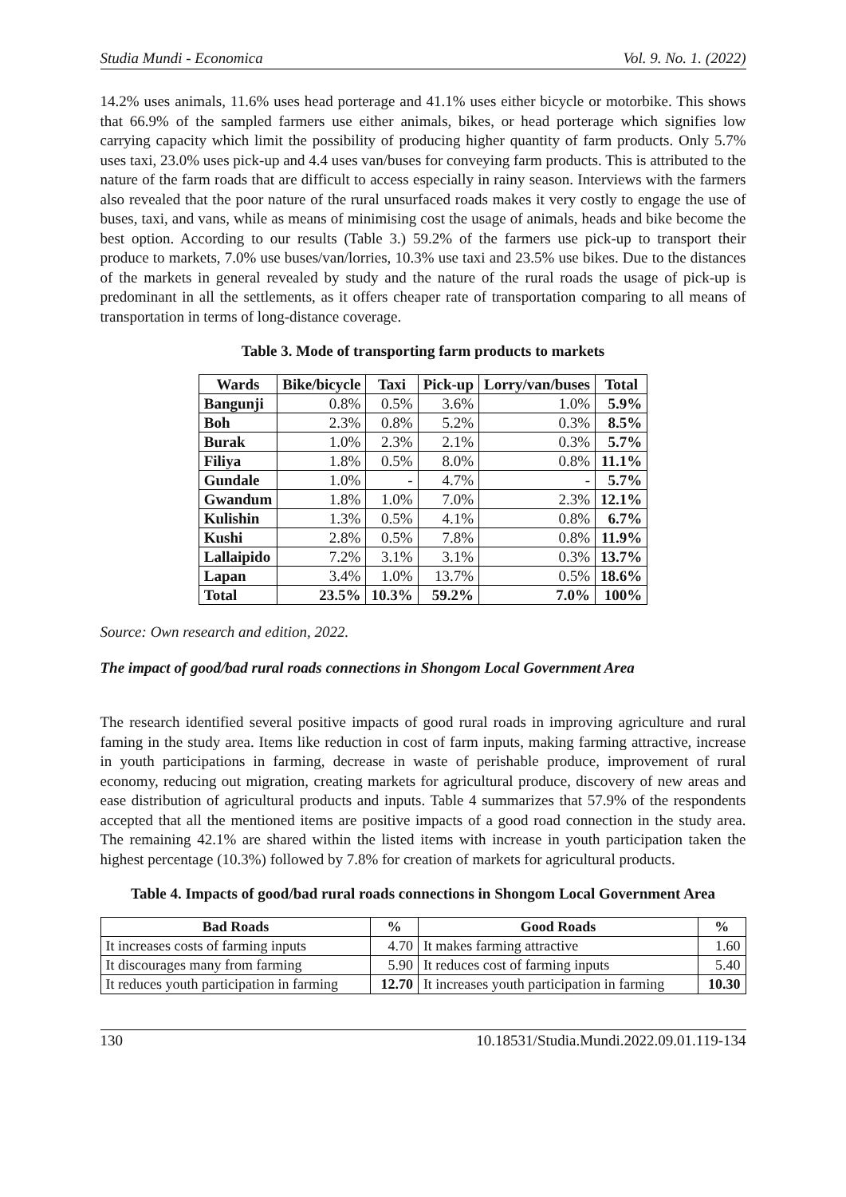Studia Mundi - Economica Vol. 9. No. 1. (2022)
14.2% uses animals, 11.6% uses head porterage and 41.1% uses either bicycle or motorbike. This shows that 66.9% of the sampled farmers use either animals, bikes, or head porterage which signifies low carrying capacity which limit the possibility of producing higher quantity of farm products. Only 5.7% uses taxi, 23.0% uses pick-up and 4.4 uses van/buses for conveying farm products. This is attributed to the nature of the farm roads that are difficult to access especially in rainy season. Interviews with the farmers also revealed that the poor nature of the rural unsurfaced roads makes it very costly to engage the use of buses, taxi, and vans, while as means of minimising cost the usage of animals, heads and bike become the best option. According to our results (Table 3.) 59.2% of the farmers use pick-up to transport their produce to markets, 7.0% use buses/van/lorries, 10.3% use taxi and 23.5% use bikes. Due to the distances of the markets in general revealed by study and the nature of the rural roads the usage of pick-up is predominant in all the settlements, as it offers cheaper rate of transportation comparing to all means of transportation in terms of long-distance coverage.
Table 3. Mode of transporting farm products to markets
| Wards | Bike/bicycle | Taxi | Pick-up | Lorry/van/buses | Total |
| --- | --- | --- | --- | --- | --- |
| Bangunji | 0.8% | 0.5% | 3.6% | 1.0% | 5.9% |
| Boh | 2.3% | 0.8% | 5.2% | 0.3% | 8.5% |
| Burak | 1.0% | 2.3% | 2.1% | 0.3% | 5.7% |
| Filiya | 1.8% | 0.5% | 8.0% | 0.8% | 11.1% |
| Gundale | 1.0% | - | 4.7% | - | 5.7% |
| Gwandum | 1.8% | 1.0% | 7.0% | 2.3% | 12.1% |
| Kulishin | 1.3% | 0.5% | 4.1% | 0.8% | 6.7% |
| Kushi | 2.8% | 0.5% | 7.8% | 0.8% | 11.9% |
| Lallaipido | 7.2% | 3.1% | 3.1% | 0.3% | 13.7% |
| Lapan | 3.4% | 1.0% | 13.7% | 0.5% | 18.6% |
| Total | 23.5% | 10.3% | 59.2% | 7.0% | 100% |
Source: Own research and edition, 2022.
The impact of good/bad rural roads connections in Shongom Local Government Area
The research identified several positive impacts of good rural roads in improving agriculture and rural faming in the study area. Items like reduction in cost of farm inputs, making farming attractive, increase in youth participations in farming, decrease in waste of perishable produce, improvement of rural economy, reducing out migration, creating markets for agricultural produce, discovery of new areas and ease distribution of agricultural products and inputs. Table 4 summarizes that 57.9% of the respondents accepted that all the mentioned items are positive impacts of a good road connection in the study area. The remaining 42.1% are shared within the listed items with increase in youth participation taken the highest percentage (10.3%) followed by 7.8% for creation of markets for agricultural products.
Table 4. Impacts of good/bad rural roads connections in Shongom Local Government Area
| Bad Roads | % | Good Roads | % |
| --- | --- | --- | --- |
| It increases costs of farming inputs | 4.70 | It makes farming attractive | 1.60 |
| It discourages many from farming | 5.90 | It reduces cost of farming inputs | 5.40 |
| It reduces youth participation in farming | 12.70 | It increases youth participation in farming | 10.30 |
130 10.18531/Studia.Mundi.2022.09.01.119-134